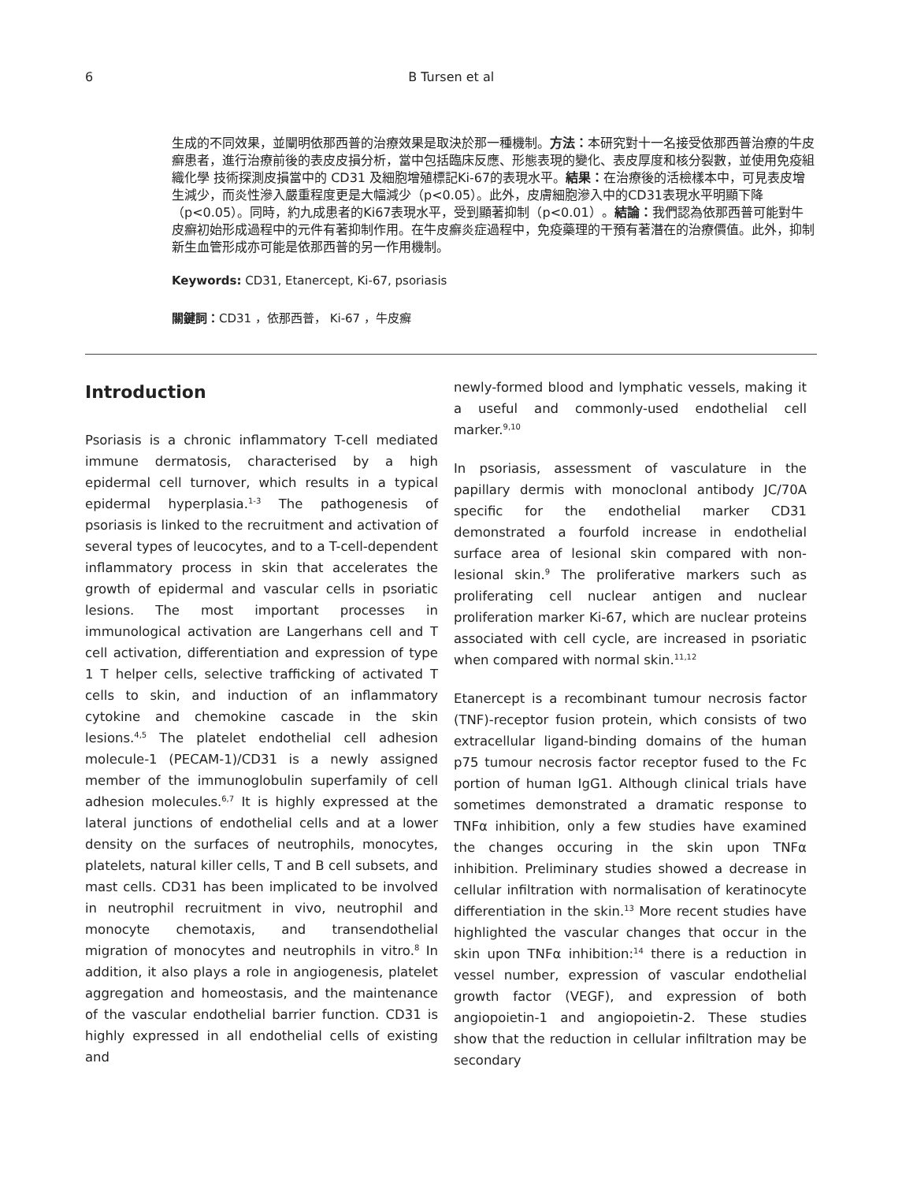6 B Tursen et al
生成的不同效果，並闡明依那西普的治療效果是取決於那一種機制。方法：本研究對十一名接受依那西普治療的牛皮癬患者，進行治療前後的表皮皮損分析，當中包括臨床反應、形態表現的變化、表皮厚度和核分裂數，並使用免疫組織化學 技術探測皮損當中的 CD31 及細胞增殖標記Ki-67的表現水平。結果：在治療後的活檢樣本中，可見表皮增生減少，而炎性滲入嚴重程度更是大幅減少（p<0.05）。此外，皮膚細胞滲入中的CD31表現水平明顯下降（p<0.05）。同時，約九成患者的Ki67表現水平，受到顯著抑制（p<0.01）。結論：我們認為依那西普可能對牛皮癬初始形成過程中的元件有著抑制作用。在牛皮癬炎症過程中，免疫藥理的干預有著潛在的治療價值。此外，抑制新生血管形成亦可能是依那西普的另一作用機制。
Keywords: CD31, Etanercept, Ki-67, psoriasis
關鍵詞：CD31 ，依那西普， Ki-67 ，牛皮癬
Introduction
Psoriasis is a chronic inflammatory T-cell mediated immune dermatosis, characterised by a high epidermal cell turnover, which results in a typical epidermal hyperplasia.<sup>1-3</sup> The pathogenesis of psoriasis is linked to the recruitment and activation of several types of leucocytes, and to a T-cell-dependent inflammatory process in skin that accelerates the growth of epidermal and vascular cells in psoriatic lesions. The most important processes in immunological activation are Langerhans cell and T cell activation, differentiation and expression of type 1 T helper cells, selective trafficking of activated T cells to skin, and induction of an inflammatory cytokine and chemokine cascade in the skin lesions.<sup>4,5</sup> The platelet endothelial cell adhesion molecule-1 (PECAM-1)/CD31 is a newly assigned member of the immunoglobulin superfamily of cell adhesion molecules.<sup>6,7</sup> It is highly expressed at the lateral junctions of endothelial cells and at a lower density on the surfaces of neutrophils, monocytes, platelets, natural killer cells, T and B cell subsets, and mast cells. CD31 has been implicated to be involved in neutrophil recruitment in vivo, neutrophil and monocyte chemotaxis, and transendothelial migration of monocytes and neutrophils in vitro.<sup>8</sup> In addition, it also plays a role in angiogenesis, platelet aggregation and homeostasis, and the maintenance of the vascular endothelial barrier function. CD31 is highly expressed in all endothelial cells of existing and
newly-formed blood and lymphatic vessels, making it a useful and commonly-used endothelial cell marker.<sup>9,10</sup>
In psoriasis, assessment of vasculature in the papillary dermis with monoclonal antibody JC/70A specific for the endothelial marker CD31 demonstrated a fourfold increase in endothelial surface area of lesional skin compared with non-lesional skin.<sup>9</sup> The proliferative markers such as proliferating cell nuclear antigen and nuclear proliferation marker Ki-67, which are nuclear proteins associated with cell cycle, are increased in psoriatic when compared with normal skin.<sup>11,12</sup>
Etanercept is a recombinant tumour necrosis factor (TNF)-receptor fusion protein, which consists of two extracellular ligand-binding domains of the human p75 tumour necrosis factor receptor fused to the Fc portion of human IgG1. Although clinical trials have sometimes demonstrated a dramatic response to TNFα inhibition, only a few studies have examined the changes occuring in the skin upon TNFα inhibition. Preliminary studies showed a decrease in cellular infiltration with normalisation of keratinocyte differentiation in the skin.<sup>13</sup> More recent studies have highlighted the vascular changes that occur in the skin upon TNFα inhibition:<sup>14</sup> there is a reduction in vessel number, expression of vascular endothelial growth factor (VEGF), and expression of both angiopoietin-1 and angiopoietin-2. These studies show that the reduction in cellular infiltration may be secondary